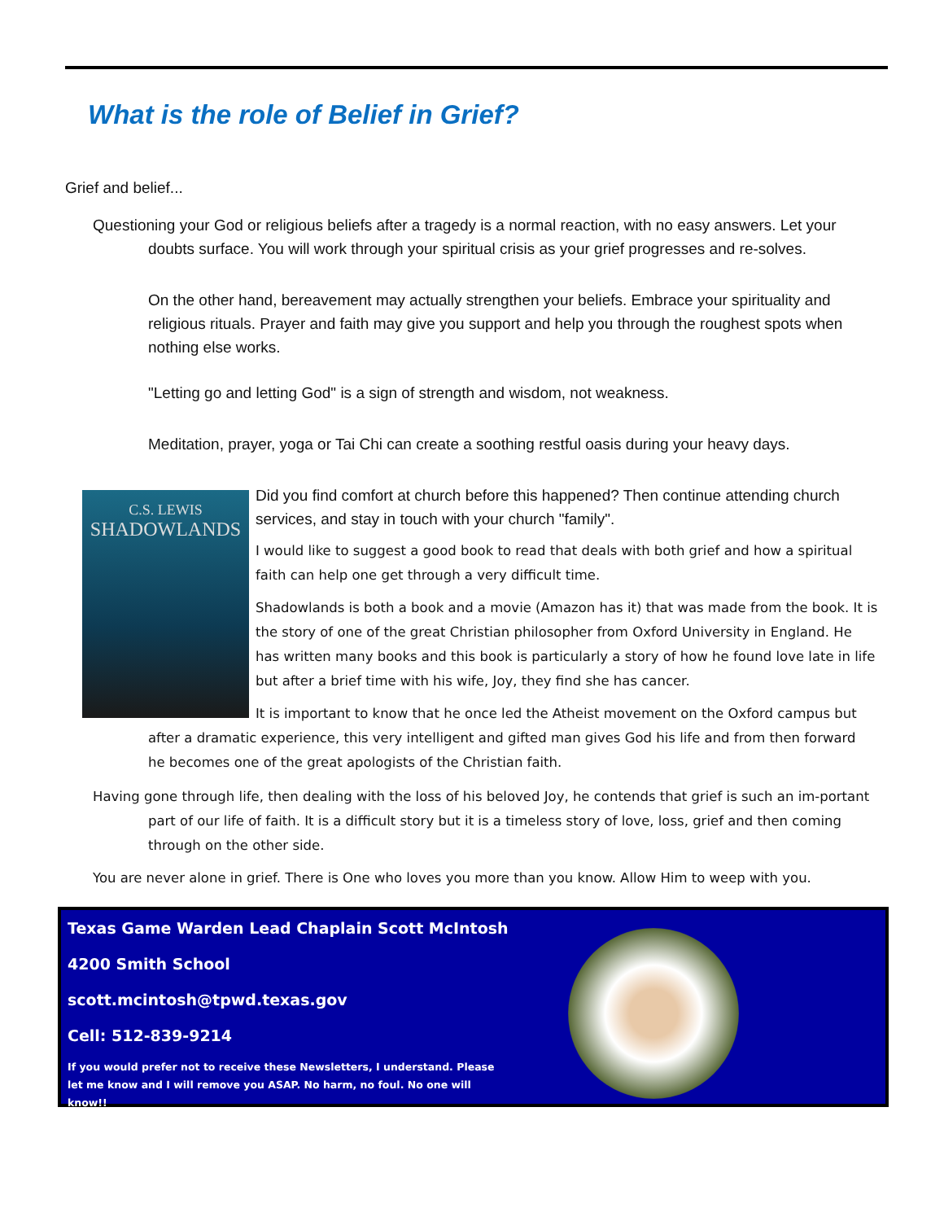What is the role of Belief in Grief?
Grief and belief...
Questioning your God or religious beliefs after a tragedy is a normal reaction, with no easy answers. Let your doubts surface. You will work through your spiritual crisis as your grief progresses and re-solves.
On the other hand, bereavement may actually strengthen your beliefs. Embrace your spirituality and religious rituals. Prayer and faith may give you support and help you through the roughest spots when nothing else works.
"Letting go and letting God" is a sign of strength and wisdom, not weakness.
Meditation, prayer, yoga or Tai Chi can create a soothing restful oasis during your heavy days.
C.S. LEWIS
SHADOWLANDS
Did you find comfort at church before this happened? Then continue attending church services, and stay in touch with your church "family".
I would like to suggest a good book to read that deals with both grief and how a spiritual faith can help one get through a very difficult time.
Shadowlands is both a book and a movie (Amazon has it) that was made from the book. It is the story of one of the great Christian philosopher from Oxford University in England. He has written many books and this book is particularly a story of how he found love late in life but after a brief time with his wife, Joy, they find she has cancer.
It is important to know that he once led the Atheist movement on the Oxford campus but after a dramatic experience, this very intelligent and gifted man gives God his life and from then forward he becomes one of the great apologists of the Christian faith.
Having gone through life, then dealing with the loss of his beloved Joy, he contends that grief is such an im-portant part of our life of faith. It is a difficult story but it is a timeless story of love, loss, grief and then coming through on the other side.
You are never alone in grief. There is One who loves you more than you know. Allow Him to weep with you.
Texas Game Warden Lead Chaplain Scott McIntosh
4200 Smith School
scott.mcintosh@tpwd.texas.gov
Cell: 512-839-9214
If you would prefer not to receive these Newsletters, I understand. Please let me know and I will remove you ASAP. No harm, no foul. No one will know!!